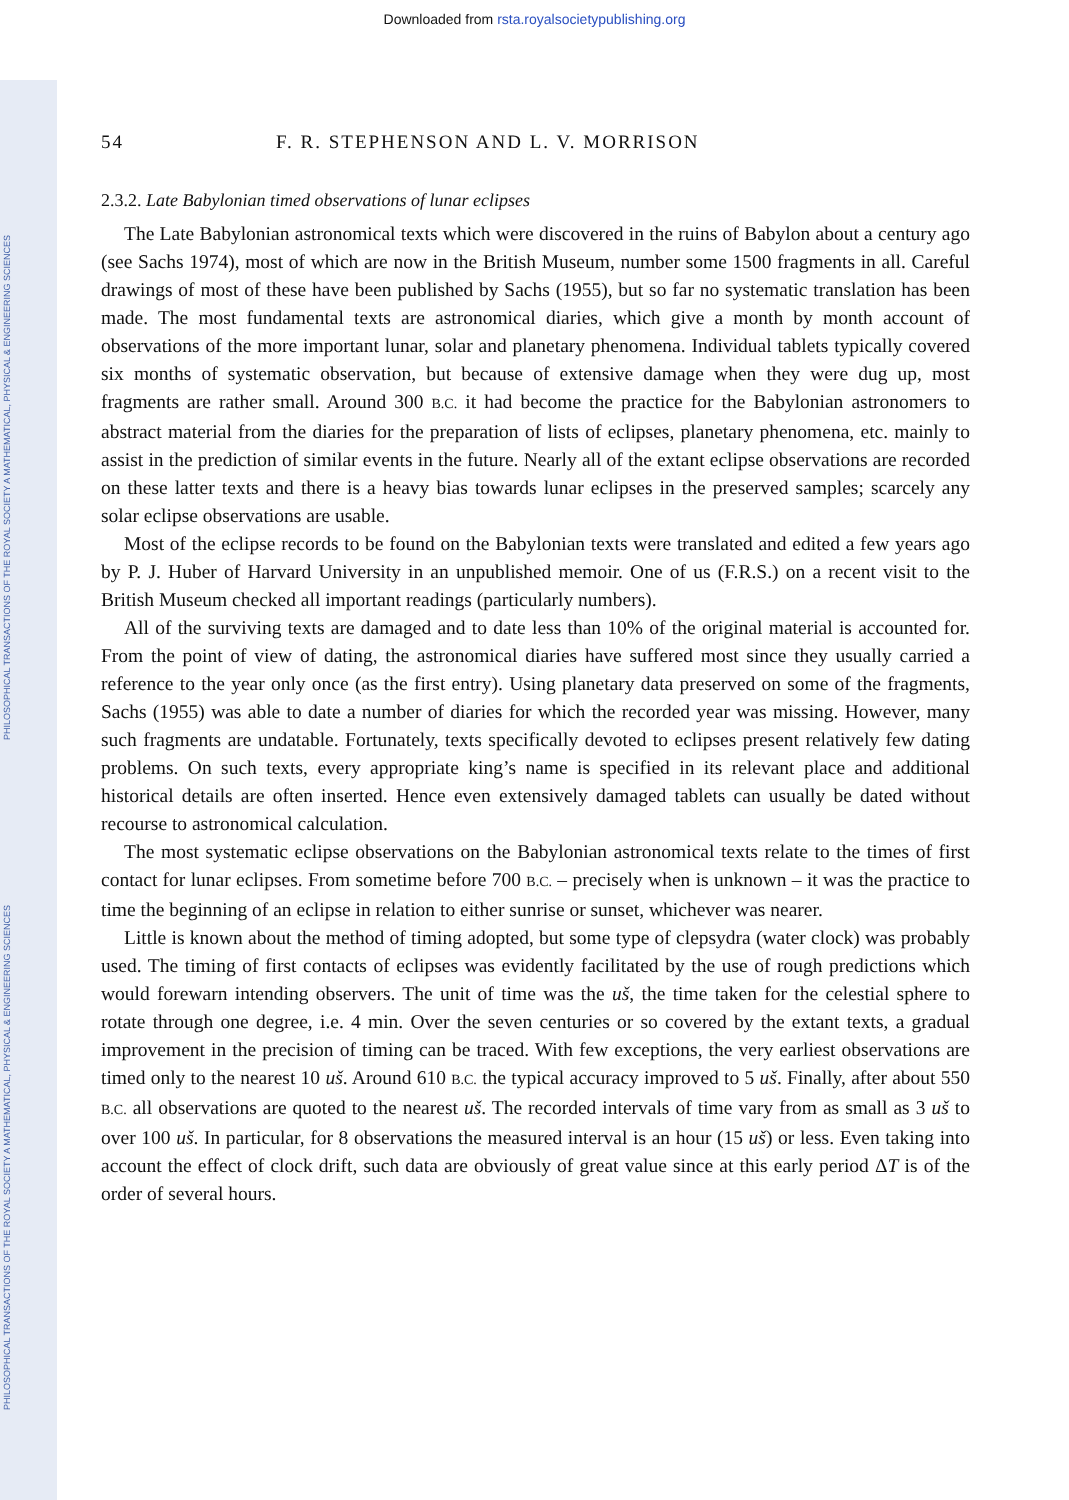Downloaded from rsta.royalsocietypublishing.org
PHILOSOPHICAL TRANSACTIONS OF THE ROYAL SOCIETY A MATHEMATICAL, PHYSICAL & ENGINEERING SCIENCES
PHILOSOPHICAL TRANSACTIONS OF THE ROYAL SOCIETY A MATHEMATICAL, PHYSICAL & ENGINEERING SCIENCES
54 F. R. STEPHENSON AND L. V. MORRISON
2.3.2. Late Babylonian timed observations of lunar eclipses
The Late Babylonian astronomical texts which were discovered in the ruins of Babylon about a century ago (see Sachs 1974), most of which are now in the British Museum, number some 1500 fragments in all. Careful drawings of most of these have been published by Sachs (1955), but so far no systematic translation has been made. The most fundamental texts are astronomical diaries, which give a month by month account of observations of the more important lunar, solar and planetary phenomena. Individual tablets typically covered six months of systematic observation, but because of extensive damage when they were dug up, most fragments are rather small. Around 300 B.C. it had become the practice for the Babylonian astronomers to abstract material from the diaries for the preparation of lists of eclipses, planetary phenomena, etc. mainly to assist in the prediction of similar events in the future. Nearly all of the extant eclipse observations are recorded on these latter texts and there is a heavy bias towards lunar eclipses in the preserved samples; scarcely any solar eclipse observations are usable.
Most of the eclipse records to be found on the Babylonian texts were translated and edited a few years ago by P. J. Huber of Harvard University in an unpublished memoir. One of us (F.R.S.) on a recent visit to the British Museum checked all important readings (particularly numbers).
All of the surviving texts are damaged and to date less than 10% of the original material is accounted for. From the point of view of dating, the astronomical diaries have suffered most since they usually carried a reference to the year only once (as the first entry). Using planetary data preserved on some of the fragments, Sachs (1955) was able to date a number of diaries for which the recorded year was missing. However, many such fragments are undatable. Fortunately, texts specifically devoted to eclipses present relatively few dating problems. On such texts, every appropriate king’s name is specified in its relevant place and additional historical details are often inserted. Hence even extensively damaged tablets can usually be dated without recourse to astronomical calculation.
The most systematic eclipse observations on the Babylonian astronomical texts relate to the times of first contact for lunar eclipses. From sometime before 700 B.C. – precisely when is unknown – it was the practice to time the beginning of an eclipse in relation to either sunrise or sunset, whichever was nearer.
Little is known about the method of timing adopted, but some type of clepsydra (water clock) was probably used. The timing of first contacts of eclipses was evidently facilitated by the use of rough predictions which would forewarn intending observers. The unit of time was the uš, the time taken for the celestial sphere to rotate through one degree, i.e. 4 min. Over the seven centuries or so covered by the extant texts, a gradual improvement in the precision of timing can be traced. With few exceptions, the very earliest observations are timed only to the nearest 10 uš. Around 610 B.C. the typical accuracy improved to 5 uš. Finally, after about 550 B.C. all observations are quoted to the nearest uš. The recorded intervals of time vary from as small as 3 uš to over 100 uš. In particular, for 8 observations the measured interval is an hour (15 uš) or less. Even taking into account the effect of clock drift, such data are obviously of great value since at this early period ΔT is of the order of several hours.